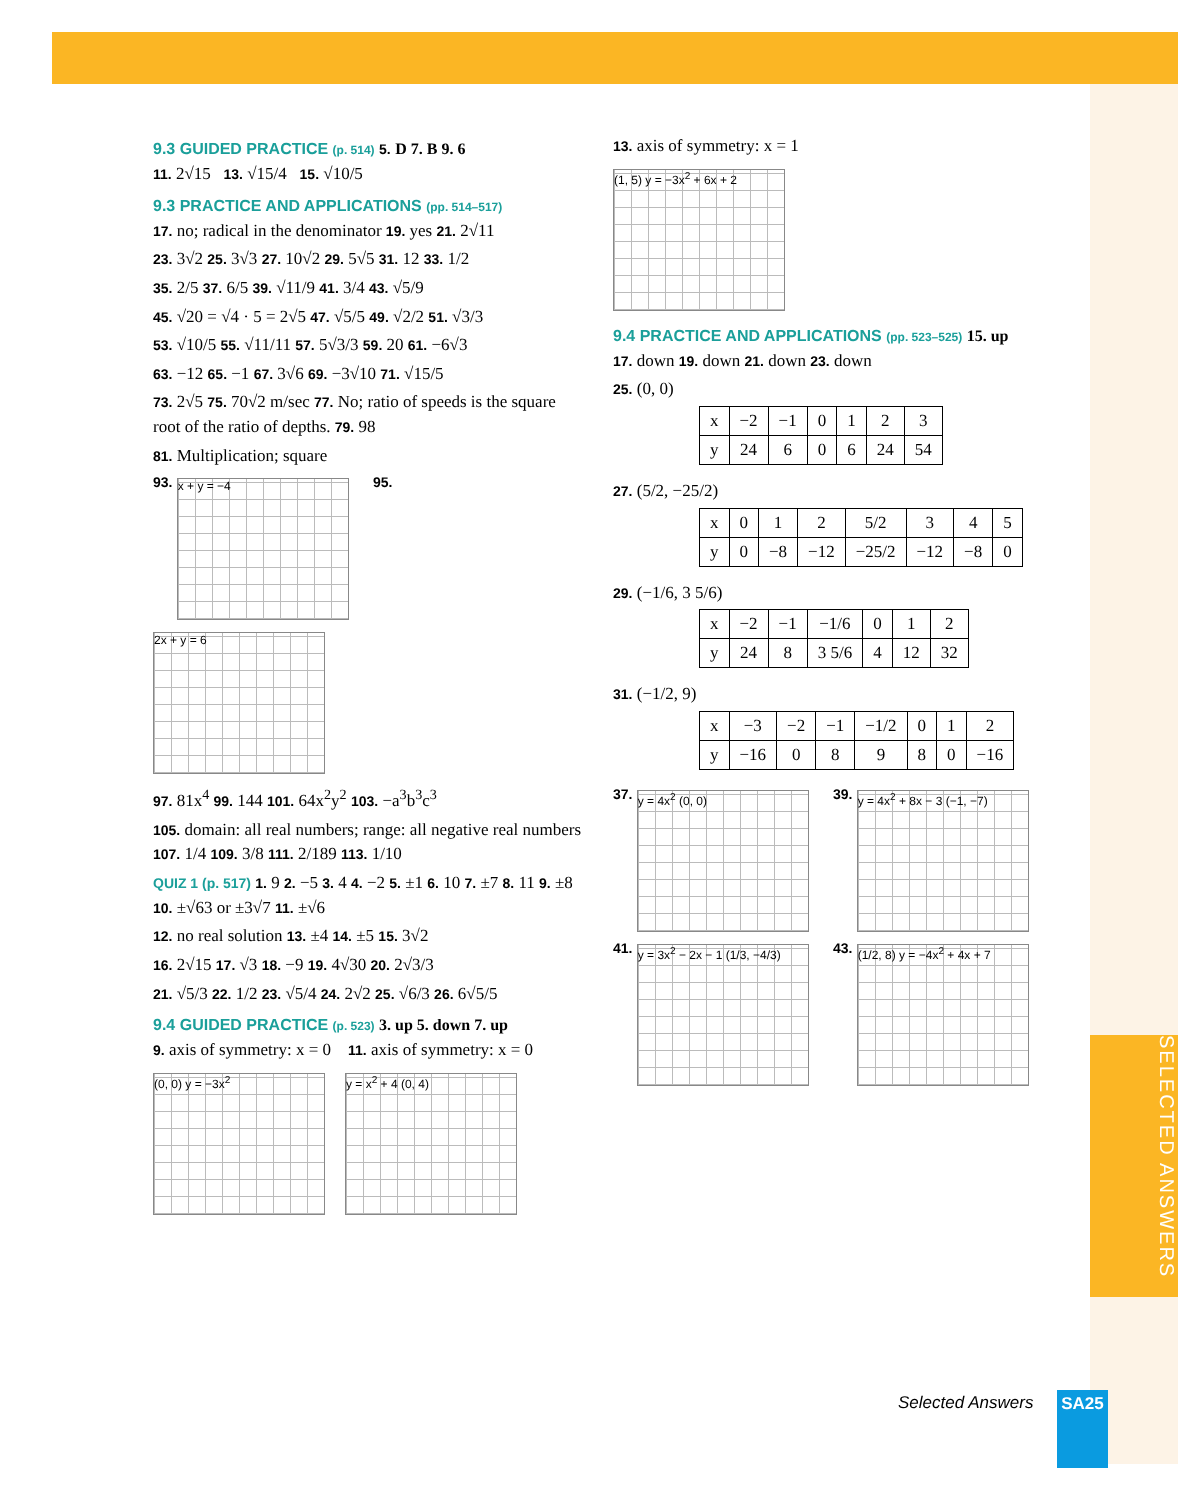SELECTED ANSWERS
9.3 GUIDED PRACTICE (p. 514) 5. D 7. B 9. 6
11. 2√15 13. √15/4 15. √10/5
9.3 PRACTICE AND APPLICATIONS (pp. 514–517)
17. no; radical in the denominator 19. yes 21. 2√11
23. 3√2 25. 3√3 27. 10√2 29. 5√5 31. 12 33. 1/2
35. 2/5 37. 6/5 39. √11/9 41. 3/4 43. √5/9
45. √20 = √4 · 5 = 2√5 47. √5/5 49. √2/2 51. √3/3
53. √10/5 55. √11/11 57. 5√3/3 59. 20 61. −6√3
63. −12 65. −1 67. 3√6 69. −3√10 71. √15/5
73. 2√5 75. 70√2 m/sec 77. No; ratio of speeds is the square root of the ratio of depths. 79. 98
81. Multiplication; square
93.
x + y = −4
95.
2x + y = 6
97. 81x<sup>4</sup> 99. 144 101. 64x<sup>2</sup>y<sup>2</sup> 103. −a<sup>3</sup>b<sup>3</sup>c<sup>3</sup>
105. domain: all real numbers; range: all negative real numbers 107. 1/4 109. 3/8 111. 2/189 113. 1/10
QUIZ 1 (p. 517) 1. 9 2. −5 3. 4 4. −2 5. ±1 6. 10 7. ±7 8. 11 9. ±8 10. ±√63 or ±3√7 11. ±√6
12. no real solution 13. ±4 14. ±5 15. 3√2
16. 2√15 17. √3 18. −9 19. 4√30 20. 2√3/3
21. √5/3 22. 1/2 23. √5/4 24. 2√2 25. √6/3 26. 6√5/5
9.4 GUIDED PRACTICE (p. 523) 3. up 5. down 7. up
9. axis of symmetry: x = 0 11. axis of symmetry: x = 0
(0, 0) y = −3x<sup>2</sup> y = x<sup>2</sup> + 4 (0, 4)
13. axis of symmetry: x = 1
(1, 5) y = −3x<sup>2</sup> + 6x + 2
9.4 PRACTICE AND APPLICATIONS (pp. 523–525) 15. up
17. down 19. down 21. down 23. down
25. (0, 0)
| x | −2 | −1 | 0 | 1 | 2 | 3 |
| y | 24 | 6 | 0 | 6 | 24 | 54 |
27. (5/2, −25/2)
| x | 0 | 1 | 2 | 5/2 | 3 | 4 | 5 |
| y | 0 | −8 | −12 | −25/2 | −12 | −8 | 0 |
29. (−1/6, 3 5/6)
| x | −2 | −1 | −1/6 | 0 | 1 | 2 |
| y | 24 | 8 | 3 5/6 | 4 | 12 | 32 |
31. (−1/2, 9)
| x | −3 | −2 | −1 | −1/2 | 0 | 1 | 2 |
| y | −16 | 0 | 8 | 9 | 8 | 0 | −16 |
37.
y = 4x<sup>2</sup> (0, 0)
39.
y = 4x<sup>2</sup> + 8x − 3 (−1, −7)
41.
y = 3x<sup>2</sup> − 2x − 1 (1/3, −4/3)
43.
(1/2, 8) y = −4x<sup>2</sup> + 4x + 7
Selected Answers SA25